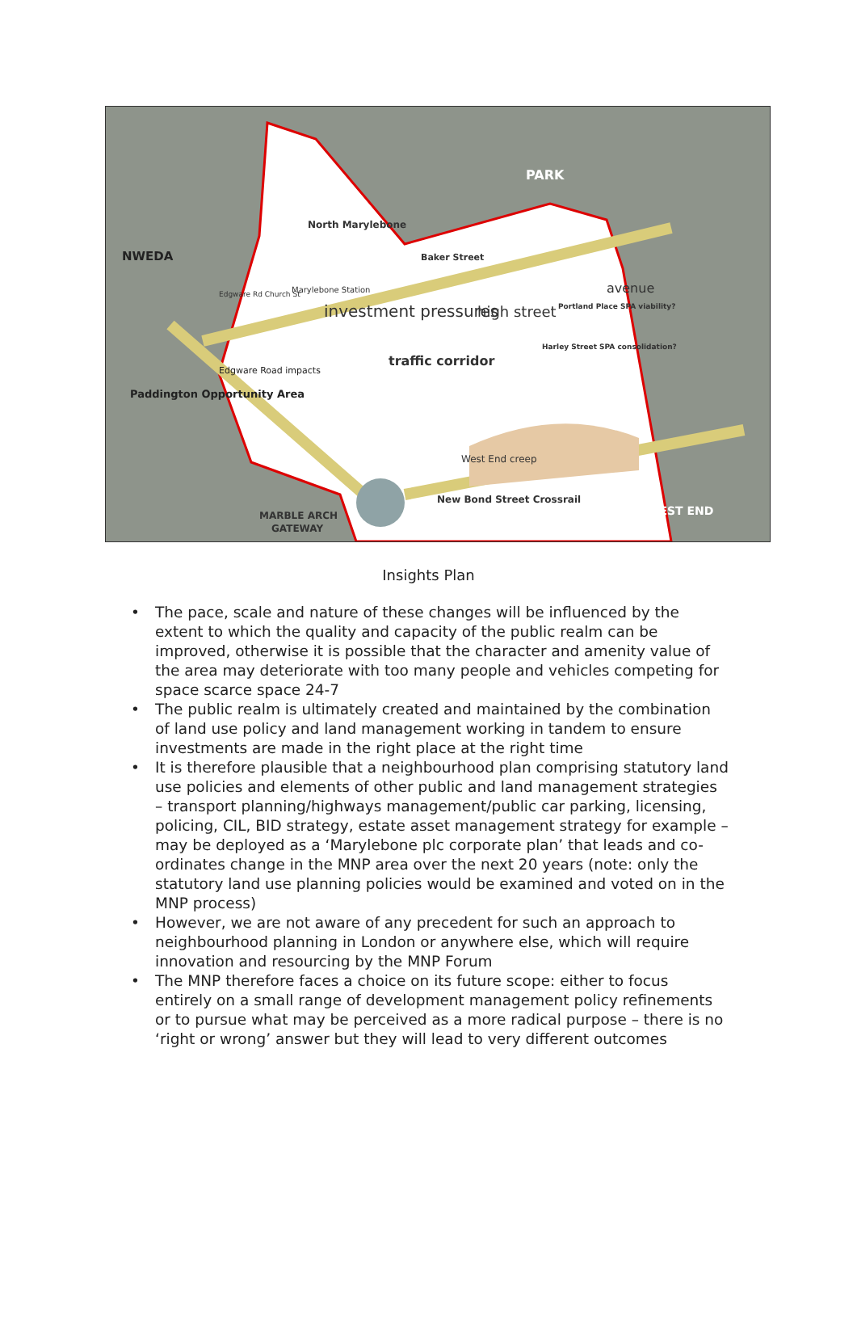PARK
North Marylebone
Baker Street
Marylebone Station
Edgware Rd Church St
NWEDA
Paddington Opportunity Area
Edgware Road impacts
investment pressures
traffic corridor
high street
Portland Place SPA viability?
Harley Street SPA consolidation?
avenue
West End creep
New Bond Street Crossrail
MARBLE ARCH
GATEWAY
WEST END
Insights Plan
• The pace, scale and nature of these changes will be influenced by the extent to which the quality and capacity of the public realm can be improved, otherwise it is possible that the character and amenity value of the area may deteriorate with too many people and vehicles competing for space scarce space 24-7
• The public realm is ultimately created and maintained by the combination of land use policy and land management working in tandem to ensure investments are made in the right place at the right time
• It is therefore plausible that a neighbourhood plan comprising statutory land use policies and elements of other public and land management strategies – transport planning/highways management/public car parking, licensing, policing, CIL, BID strategy, estate asset management strategy for example – may be deployed as a ‘Marylebone plc corporate plan’ that leads and co-ordinates change in the MNP area over the next 20 years (note: only the statutory land use planning policies would be examined and voted on in the MNP process)
• However, we are not aware of any precedent for such an approach to neighbourhood planning in London or anywhere else, which will require innovation and resourcing by the MNP Forum
• The MNP therefore faces a choice on its future scope: either to focus entirely on a small range of development management policy refinements or to pursue what may be perceived as a more radical purpose – there is no ‘right or wrong’ answer but they will lead to very different outcomes